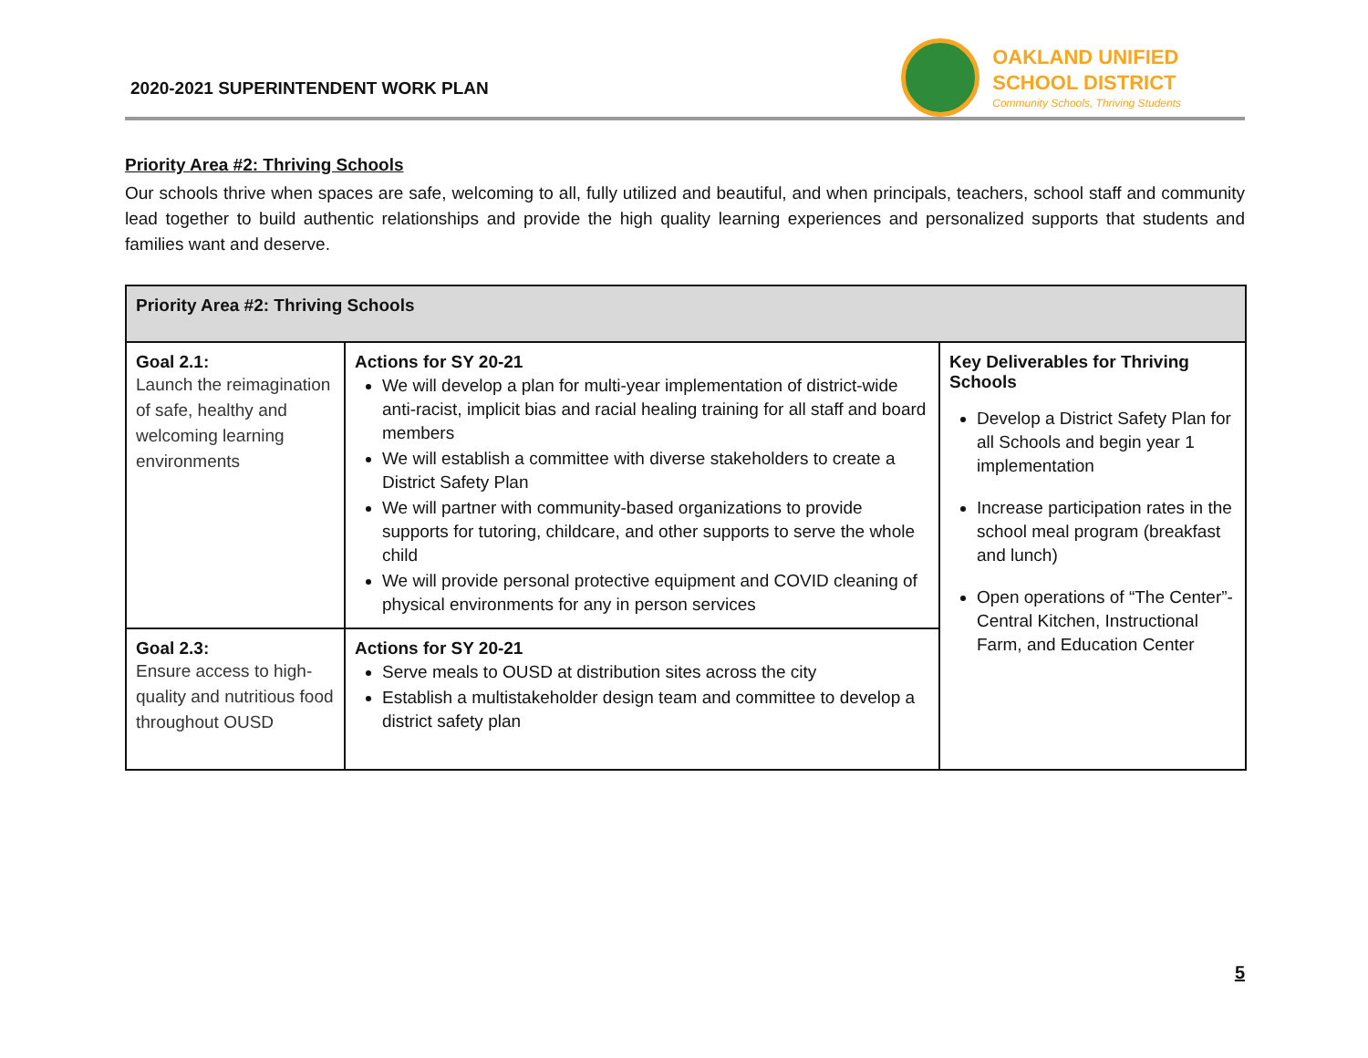2020-2021 SUPERINTENDENT WORK PLAN
OAKLAND UNIFIED
SCHOOL DISTRICT
Community Schools, Thriving Students
Priority Area #2: Thriving Schools
Our schools thrive when spaces are safe, welcoming to all, fully utilized and beautiful, and when principals, teachers, school staff and community lead together to build authentic relationships and provide the high quality learning experiences and personalized supports that students and families want and deserve.
| Priority Area #2: Thriving Schools | | |
| --- | --- | --- |
| Goal 2.1: Launch the reimagination of safe, healthy and welcoming learning environments | Actions for SY 20-21 We will develop a plan for multi-year implementation of district-wide anti-racist, implicit bias and racial healing training for all staff and board members We will establish a committee with diverse stakeholders to create a District Safety Plan We will partner with community-based organizations to provide supports for tutoring, childcare, and other supports to serve the whole child We will provide personal protective equipment and COVID cleaning of physical environments for any in person services | Key Deliverables for Thriving Schools Develop a District Safety Plan for all Schools and begin year 1 implementation Increase participation rates in the school meal program (breakfast and lunch) Open operations of “The Center”- Central Kitchen, Instructional Farm, and Education Center |
| Goal 2.3: Ensure access to high-quality and nutritious food throughout OUSD | Actions for SY 20-21 Serve meals to OUSD at distribution sites across the city Establish a multistakeholder design team and committee to develop a district safety plan | |
5